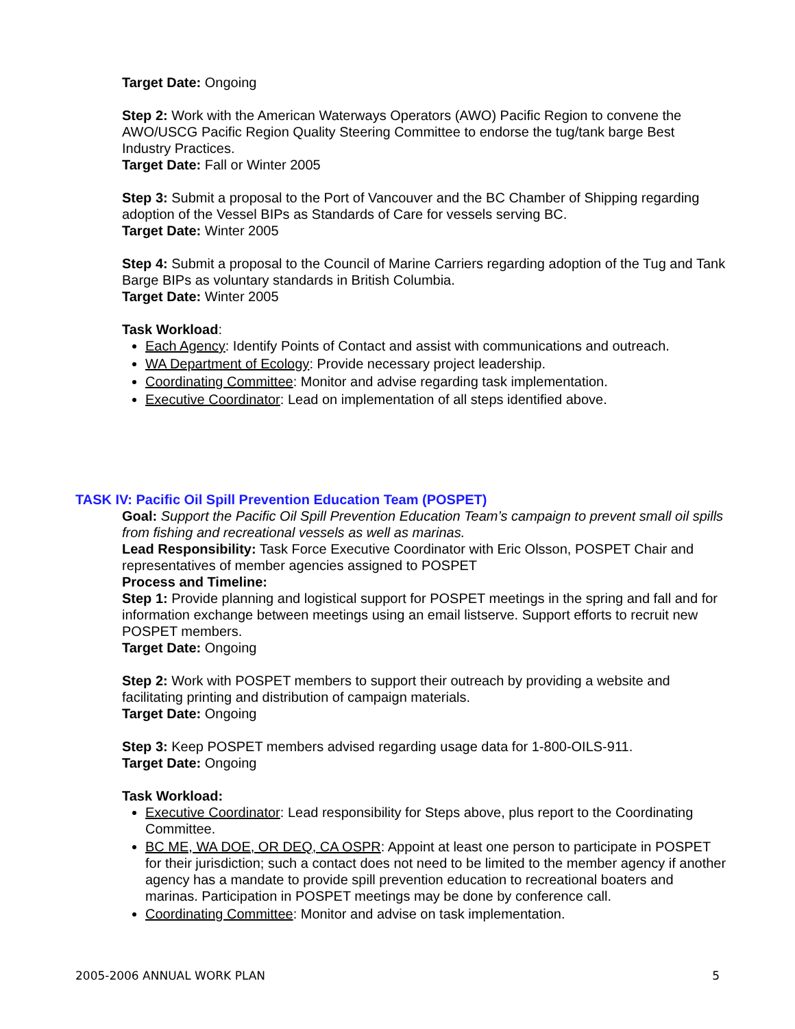Target Date: Ongoing
Step 2: Work with the American Waterways Operators (AWO) Pacific Region to convene the AWO/USCG Pacific Region Quality Steering Committee to endorse the tug/tank barge Best Industry Practices.
Target Date: Fall or Winter 2005
Step 3: Submit a proposal to the Port of Vancouver and the BC Chamber of Shipping regarding adoption of the Vessel BIPs as Standards of Care for vessels serving BC.
Target Date: Winter 2005
Step 4: Submit a proposal to the Council of Marine Carriers regarding adoption of the Tug and Tank Barge BIPs as voluntary standards in British Columbia.
Target Date: Winter 2005
Task Workload:
Each Agency: Identify Points of Contact and assist with communications and outreach.
WA Department of Ecology: Provide necessary project leadership.
Coordinating Committee: Monitor and advise regarding task implementation.
Executive Coordinator: Lead on implementation of all steps identified above.
TASK IV: Pacific Oil Spill Prevention Education Team (POSPET)
Goal: Support the Pacific Oil Spill Prevention Education Team’s campaign to prevent small oil spills from fishing and recreational vessels as well as marinas.
Lead Responsibility: Task Force Executive Coordinator with Eric Olsson, POSPET Chair and representatives of member agencies assigned to POSPET
Process and Timeline:
Step 1: Provide planning and logistical support for POSPET meetings in the spring and fall and for information exchange between meetings using an email listserve. Support efforts to recruit new POSPET members.
Target Date: Ongoing
Step 2: Work with POSPET members to support their outreach by providing a website and facilitating printing and distribution of campaign materials.
Target Date: Ongoing
Step 3: Keep POSPET members advised regarding usage data for 1-800-OILS-911.
Target Date: Ongoing
Task Workload:
Executive Coordinator: Lead responsibility for Steps above, plus report to the Coordinating Committee.
BC ME, WA DOE, OR DEQ, CA OSPR: Appoint at least one person to participate in POSPET for their jurisdiction; such a contact does not need to be limited to the member agency if another agency has a mandate to provide spill prevention education to recreational boaters and marinas. Participation in POSPET meetings may be done by conference call.
Coordinating Committee: Monitor and advise on task implementation.
2005-2006 ANNUAL WORK PLAN 5